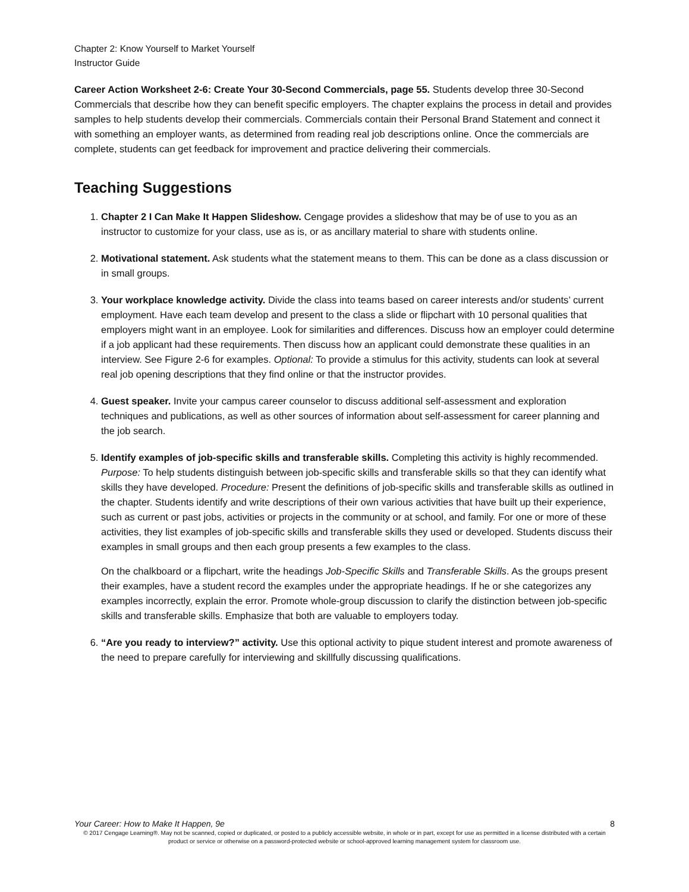Chapter 2: Know Yourself to Market Yourself
Instructor Guide
Career Action Worksheet 2-6: Create Your 30-Second Commercials, page 55. Students develop three 30-Second Commercials that describe how they can benefit specific employers. The chapter explains the process in detail and provides samples to help students develop their commercials. Commercials contain their Personal Brand Statement and connect it with something an employer wants, as determined from reading real job descriptions online. Once the commercials are complete, students can get feedback for improvement and practice delivering their commercials.
Teaching Suggestions
1. Chapter 2 I Can Make It Happen Slideshow. Cengage provides a slideshow that may be of use to you as an instructor to customize for your class, use as is, or as ancillary material to share with students online.
2. Motivational statement. Ask students what the statement means to them. This can be done as a class discussion or in small groups.
3. Your workplace knowledge activity. Divide the class into teams based on career interests and/or students’ current employment. Have each team develop and present to the class a slide or flipchart with 10 personal qualities that employers might want in an employee. Look for similarities and differences. Discuss how an employer could determine if a job applicant had these requirements. Then discuss how an applicant could demonstrate these qualities in an interview. See Figure 2-6 for examples. Optional: To provide a stimulus for this activity, students can look at several real job opening descriptions that they find online or that the instructor provides.
4. Guest speaker. Invite your campus career counselor to discuss additional self-assessment and exploration techniques and publications, as well as other sources of information about self-assessment for career planning and the job search.
5. Identify examples of job-specific skills and transferable skills. Completing this activity is highly recommended. Purpose: To help students distinguish between job-specific skills and transferable skills so that they can identify what skills they have developed. Procedure: Present the definitions of job-specific skills and transferable skills as outlined in the chapter. Students identify and write descriptions of their own various activities that have built up their experience, such as current or past jobs, activities or projects in the community or at school, and family. For one or more of these activities, they list examples of job-specific skills and transferable skills they used or developed. Students discuss their examples in small groups and then each group presents a few examples to the class.
On the chalkboard or a flipchart, write the headings Job-Specific Skills and Transferable Skills. As the groups present their examples, have a student record the examples under the appropriate headings. If he or she categorizes any examples incorrectly, explain the error. Promote whole-group discussion to clarify the distinction between job-specific skills and transferable skills. Emphasize that both are valuable to employers today.
6. “Are you ready to interview?” activity. Use this optional activity to pique student interest and promote awareness of the need to prepare carefully for interviewing and skillfully discussing qualifications.
Your Career: How to Make It Happen, 9e 8
© 2017 Cengage Learning®. May not be scanned, copied or duplicated, or posted to a publicly accessible website, in whole or in part, except for use as permitted in a license distributed with a certain product or service or otherwise on a password-protected website or school-approved learning management system for classroom use.